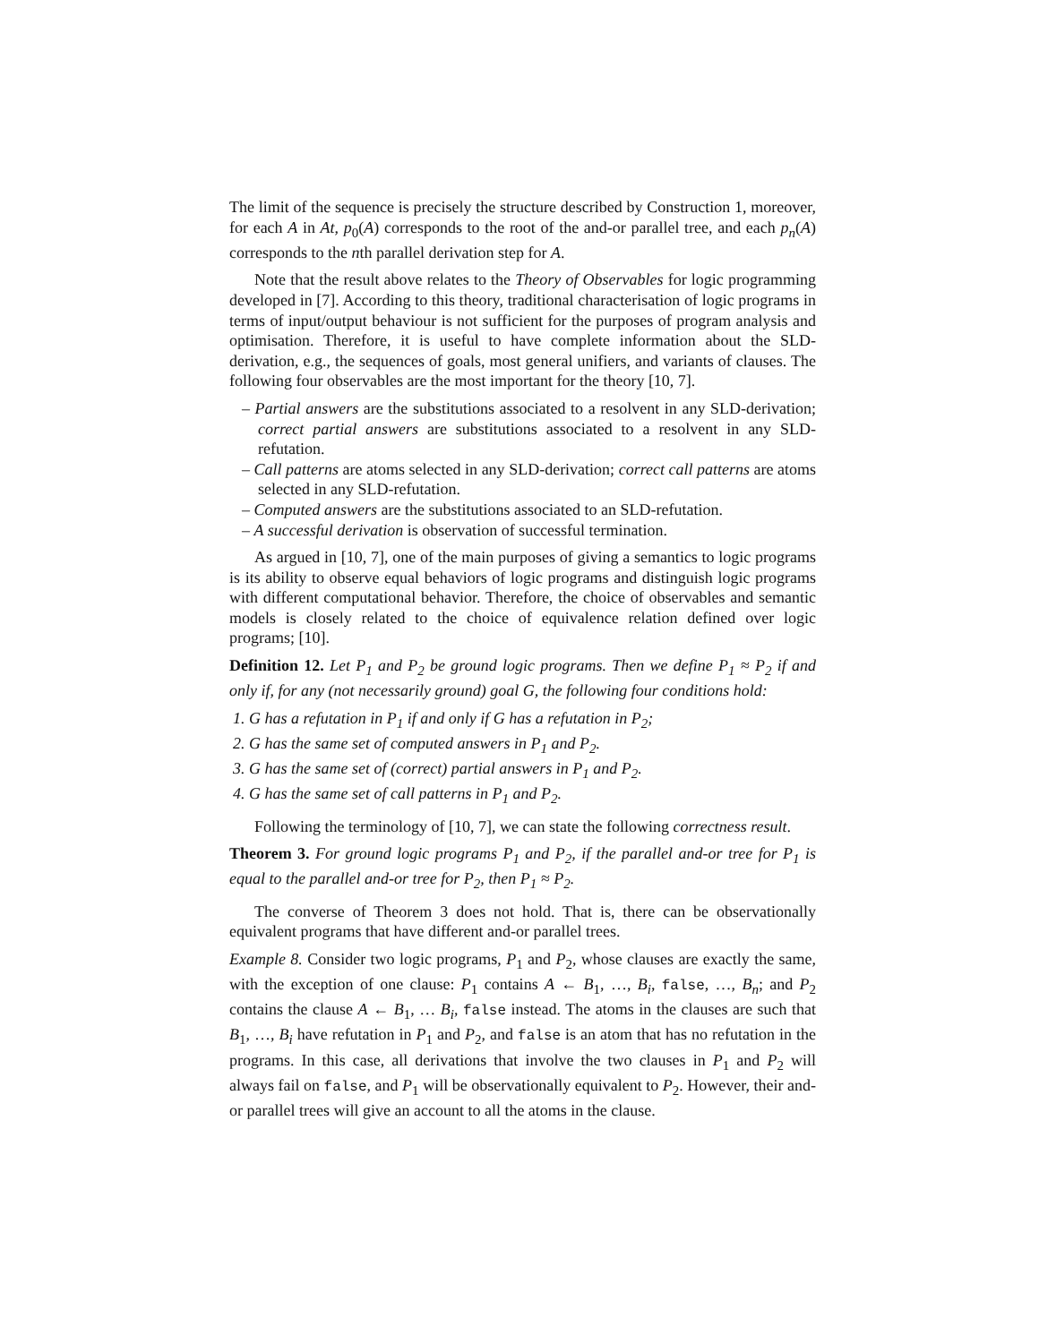The limit of the sequence is precisely the structure described by Construction 1, moreover, for each A in At, p<sub>0</sub>(A) corresponds to the root of the and-or parallel tree, and each p<sub>n</sub>(A) corresponds to the nth parallel derivation step for A.
Note that the result above relates to the Theory of Observables for logic programming developed in [7]. According to this theory, traditional characterisation of logic programs in terms of input/output behaviour is not sufficient for the purposes of program analysis and optimisation. Therefore, it is useful to have complete information about the SLD-derivation, e.g., the sequences of goals, most general unifiers, and variants of clauses. The following four observables are the most important for the theory [10, 7].
– Partial answers are the substitutions associated to a resolvent in any SLD-derivation; correct partial answers are substitutions associated to a resolvent in any SLD-refutation.
– Call patterns are atoms selected in any SLD-derivation; correct call patterns are atoms selected in any SLD-refutation.
– Computed answers are the substitutions associated to an SLD-refutation.
– A successful derivation is observation of successful termination.
As argued in [10, 7], one of the main purposes of giving a semantics to logic programs is its ability to observe equal behaviors of logic programs and distinguish logic programs with different computational behavior. Therefore, the choice of observables and semantic models is closely related to the choice of equivalence relation defined over logic programs; [10].
Definition 12. Let P<sub>1</sub> and P<sub>2</sub> be ground logic programs. Then we define P<sub>1</sub> ≈ P<sub>2</sub> if and only if, for any (not necessarily ground) goal G, the following four conditions hold:
1. G has a refutation in P<sub>1</sub> if and only if G has a refutation in P<sub>2</sub>;
2. G has the same set of computed answers in P<sub>1</sub> and P<sub>2</sub>.
3. G has the same set of (correct) partial answers in P<sub>1</sub> and P<sub>2</sub>.
4. G has the same set of call patterns in P<sub>1</sub> and P<sub>2</sub>.
Following the terminology of [10, 7], we can state the following correctness result.
Theorem 3. For ground logic programs P<sub>1</sub> and P<sub>2</sub>, if the parallel and-or tree for P<sub>1</sub> is equal to the parallel and-or tree for P<sub>2</sub>, then P<sub>1</sub> ≈ P<sub>2</sub>.
The converse of Theorem 3 does not hold. That is, there can be observationally equivalent programs that have different and-or parallel trees.
Example 8. Consider two logic programs, P<sub>1</sub> and P<sub>2</sub>, whose clauses are exactly the same, with the exception of one clause: P<sub>1</sub> contains A ← B<sub>1</sub>, …, B<sub>i</sub>, false, …, B<sub>n</sub>; and P<sub>2</sub> contains the clause A ← B<sub>1</sub>, … B<sub>i</sub>, false instead. The atoms in the clauses are such that B<sub>1</sub>, …, B<sub>i</sub> have refutation in P<sub>1</sub> and P<sub>2</sub>, and false is an atom that has no refutation in the programs. In this case, all derivations that involve the two clauses in P<sub>1</sub> and P<sub>2</sub> will always fail on false, and P<sub>1</sub> will be observationally equivalent to P<sub>2</sub>. However, their and-or parallel trees will give an account to all the atoms in the clause.